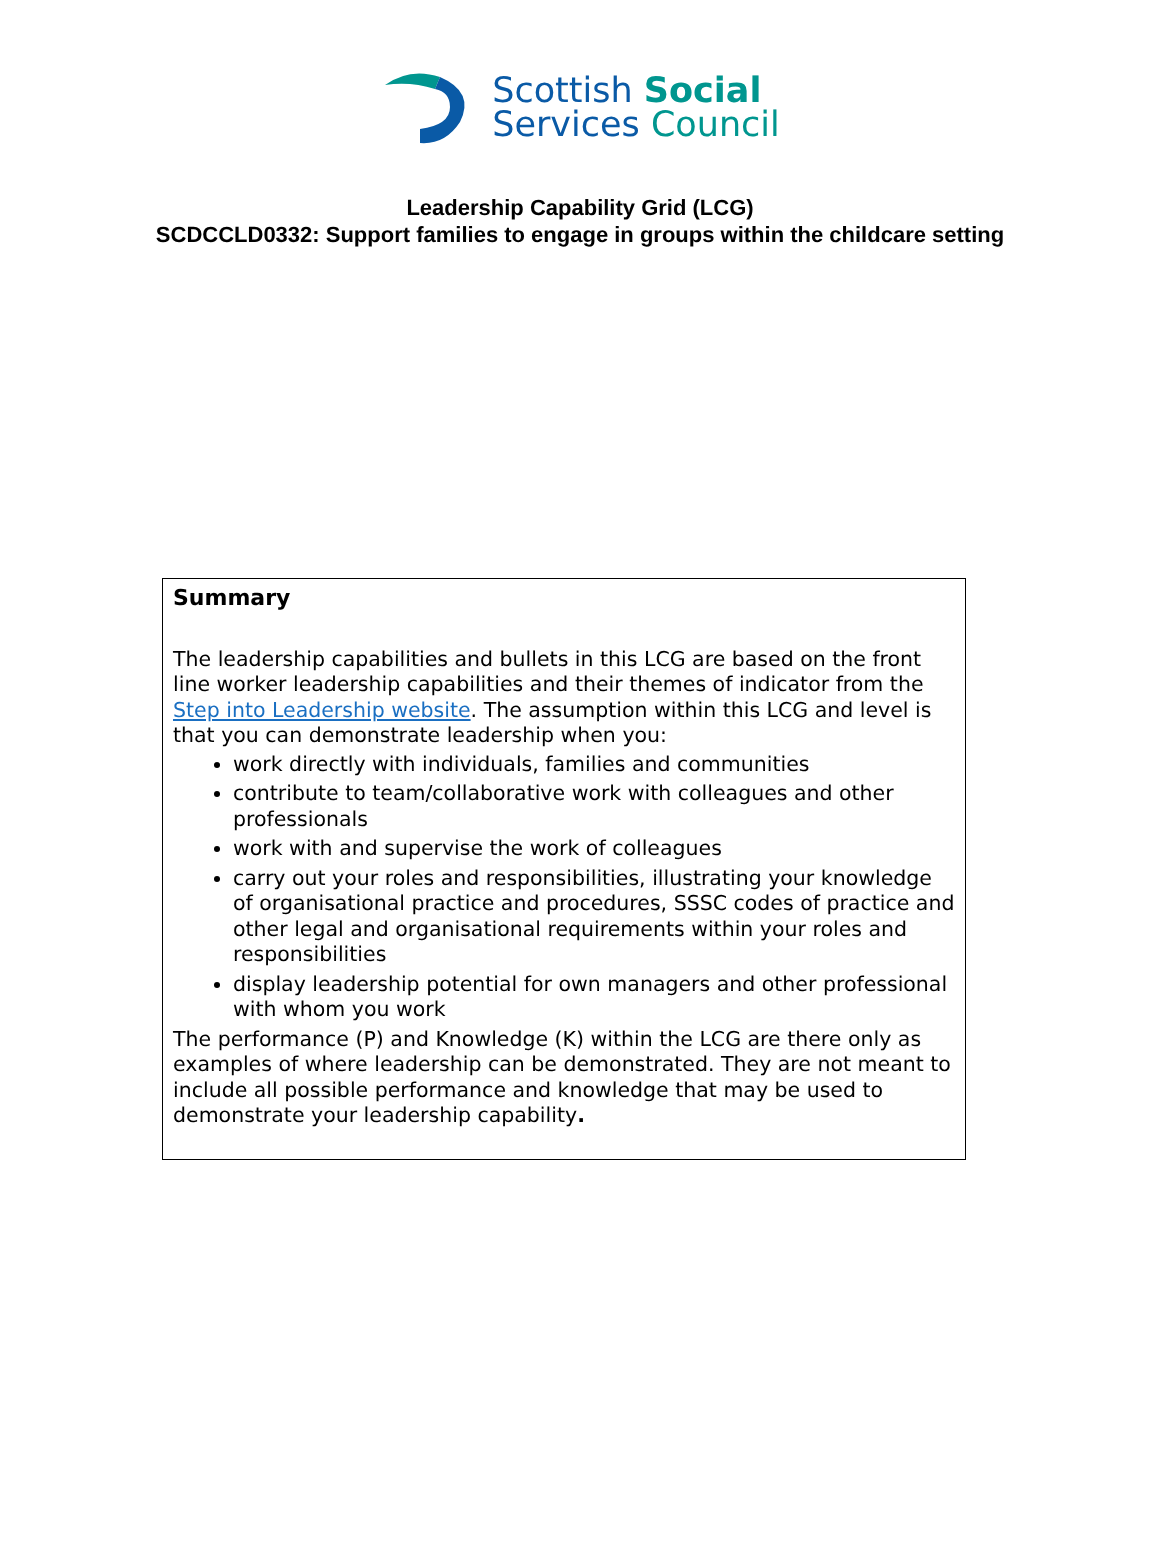Scottish Social
Services Council
Leadership Capability Grid (LCG)
SCDCCLD0332: Support families to engage in groups within the childcare setting
Summary
The leadership capabilities and bullets in this LCG are based on the front line worker leadership capabilities and their themes of indicator from the Step into Leadership website. The assumption within this LCG and level is that you can demonstrate leadership when you:
work directly with individuals, families and communities
contribute to team/collaborative work with colleagues and other professionals
work with and supervise the work of colleagues
carry out your roles and responsibilities, illustrating your knowledge of organisational practice and procedures, SSSC codes of practice and other legal and organisational requirements within your roles and responsibilities
display leadership potential for own managers and other professional with whom you work
The performance (P) and Knowledge (K) within the LCG are there only as examples of where leadership can be demonstrated. They are not meant to include all possible performance and knowledge that may be used to demonstrate your leadership capability.